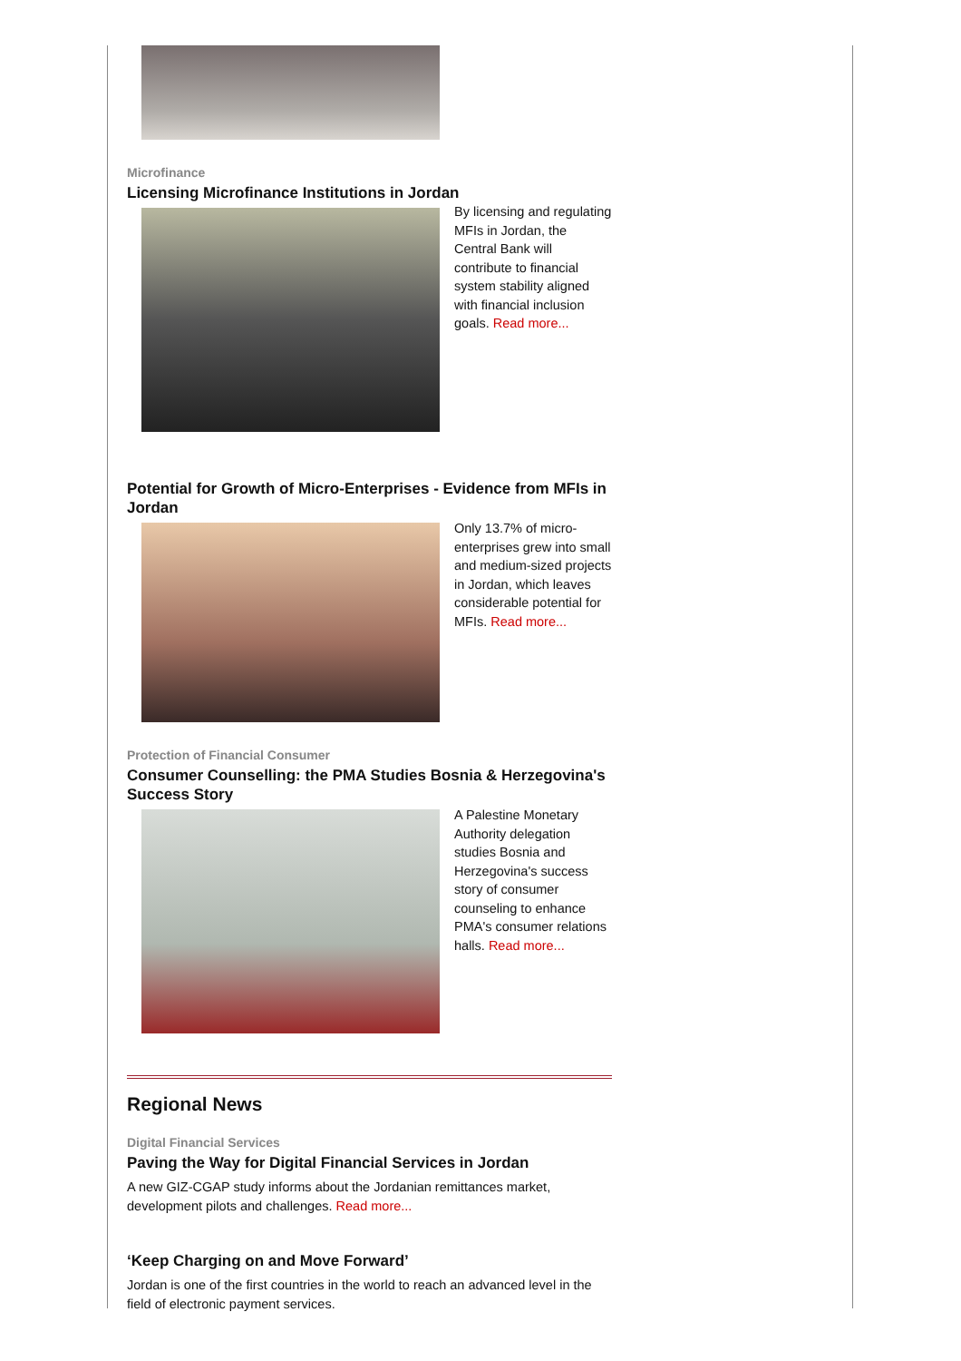Microfinance
Licensing Microfinance Institutions in Jordan
By licensing and regulating MFIs in Jordan, the Central Bank will contribute to financial system stability aligned with financial inclusion goals. Read more...
Potential for Growth of Micro-Enterprises - Evidence from MFIs in Jordan
Only 13.7% of micro-enterprises grew into small and medium-sized projects in Jordan, which leaves considerable potential for MFIs. Read more...
Protection of Financial Consumer
Consumer Counselling: the PMA Studies Bosnia & Herzegovina's Success Story
A Palestine Monetary Authority delegation studies Bosnia and Herzegovina's success story of consumer counseling to enhance PMA's consumer relations halls. Read more...
Regional News
Digital Financial Services
Paving the Way for Digital Financial Services in Jordan
A new GIZ-CGAP study informs about the Jordanian remittances market, development pilots and challenges. Read more...
‘Keep Charging on and Move Forward’
Jordan is one of the first countries in the world to reach an advanced level in the field of electronic payment services.